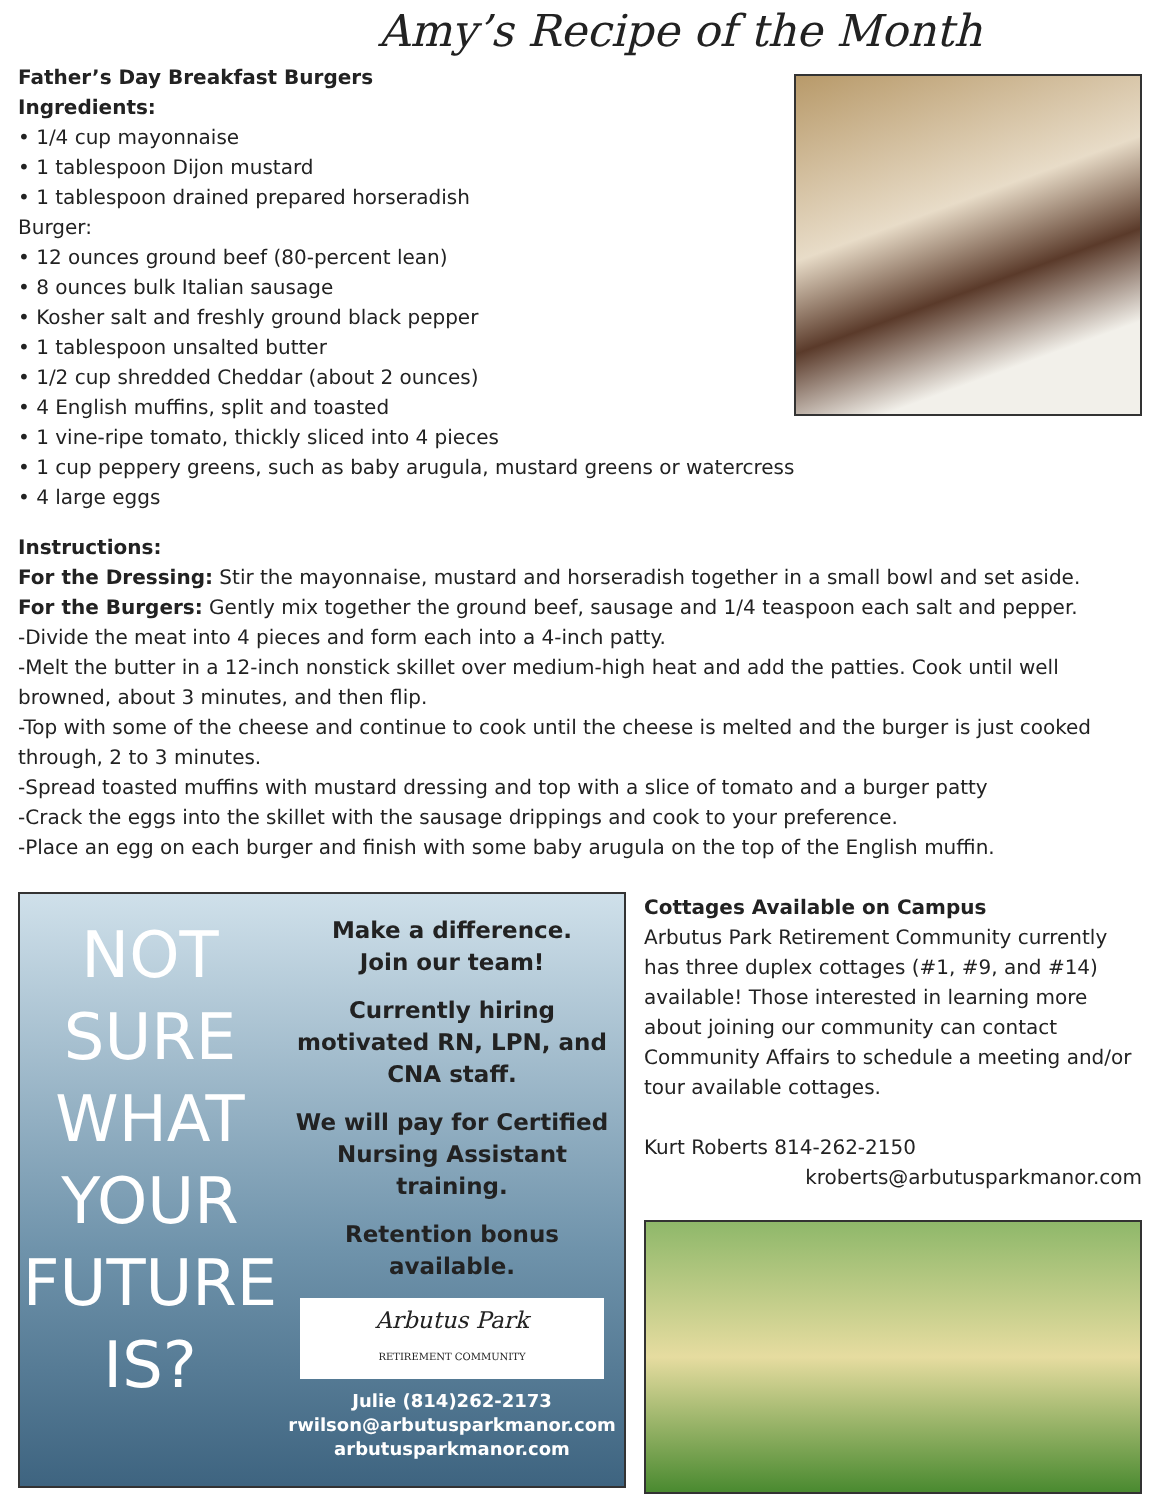Amy’s Recipe of the Month
Father’s Day Breakfast Burgers
Ingredients:
• 1/4 cup mayonnaise
• 1 tablespoon Dijon mustard
• 1 tablespoon drained prepared horseradish
Burger:
• 12 ounces ground beef (80-percent lean)
• 8 ounces bulk Italian sausage
• Kosher salt and freshly ground black pepper
• 1 tablespoon unsalted butter
• 1/2 cup shredded Cheddar (about 2 ounces)
• 4 English muffins, split and toasted
• 1 vine-ripe tomato, thickly sliced into 4 pieces
• 1 cup peppery greens, such as baby arugula, mustard greens or watercress
• 4 large eggs
Instructions:
For the Dressing: Stir the mayonnaise, mustard and horseradish together in a small bowl and set aside.
For the Burgers: Gently mix together the ground beef, sausage and 1/4 teaspoon each salt and pepper.
-Divide the meat into 4 pieces and form each into a 4-inch patty.
-Melt the butter in a 12-inch nonstick skillet over medium-high heat and add the patties. Cook until well browned, about 3 minutes, and then flip.
-Top with some of the cheese and continue to cook until the cheese is melted and the burger is just cooked through, 2 to 3 minutes.
-Spread toasted muffins with mustard dressing and top with a slice of tomato and a burger patty
-Crack the eggs into the skillet with the sausage drippings and cook to your preference.
-Place an egg on each burger and finish with some baby arugula on the top of the English muffin.
NOT
SURE
WHAT
YOUR
FUTURE
IS?
Make a difference.
Join our team!
Currently hiring motivated RN, LPN, and CNA staff.
We will pay for Certified Nursing Assistant training.
Retention bonus available.
Arbutus Park
RETIREMENT COMMUNITY
Julie (814)262-2173
rwilson@arbutusparkmanor.com arbutusparkmanor.com
Cottages Available on Campus
Arbutus Park Retirement Community currently has three duplex cottages (#1, #9, and #14) available! Those interested in learning more about joining our community can contact Community Affairs to schedule a meeting and/or tour available cottages.
Kurt Roberts 814-262-2150
kroberts@arbutusparkmanor.com